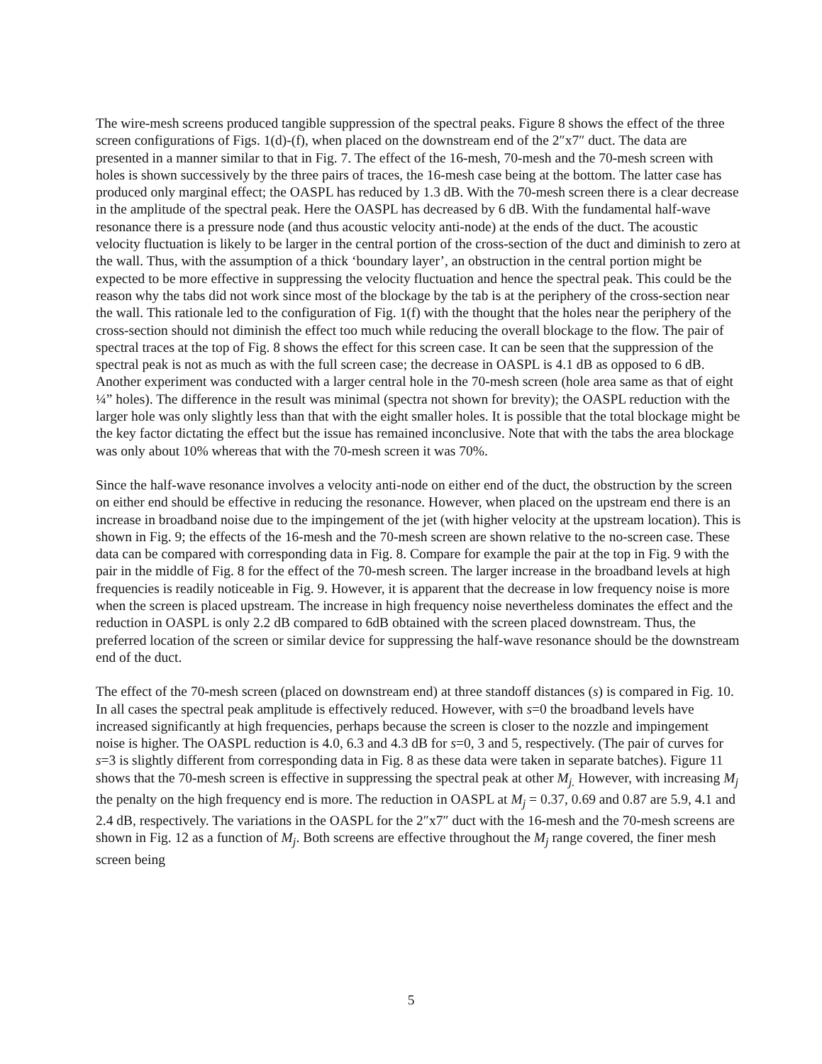The wire-mesh screens produced tangible suppression of the spectral peaks. Figure 8 shows the effect of the three screen configurations of Figs. 1(d)-(f), when placed on the downstream end of the 2″x7″ duct. The data are presented in a manner similar to that in Fig. 7. The effect of the 16-mesh, 70-mesh and the 70-mesh screen with holes is shown successively by the three pairs of traces, the 16-mesh case being at the bottom. The latter case has produced only marginal effect; the OASPL has reduced by 1.3 dB. With the 70-mesh screen there is a clear decrease in the amplitude of the spectral peak. Here the OASPL has decreased by 6 dB. With the fundamental half-wave resonance there is a pressure node (and thus acoustic velocity anti-node) at the ends of the duct. The acoustic velocity fluctuation is likely to be larger in the central portion of the cross-section of the duct and diminish to zero at the wall. Thus, with the assumption of a thick ‘boundary layer’, an obstruction in the central portion might be expected to be more effective in suppressing the velocity fluctuation and hence the spectral peak. This could be the reason why the tabs did not work since most of the blockage by the tab is at the periphery of the cross-section near the wall. This rationale led to the configuration of Fig. 1(f) with the thought that the holes near the periphery of the cross-section should not diminish the effect too much while reducing the overall blockage to the flow. The pair of spectral traces at the top of Fig. 8 shows the effect for this screen case. It can be seen that the suppression of the spectral peak is not as much as with the full screen case; the decrease in OASPL is 4.1 dB as opposed to 6 dB. Another experiment was conducted with a larger central hole in the 70-mesh screen (hole area same as that of eight ¼” holes). The difference in the result was minimal (spectra not shown for brevity); the OASPL reduction with the larger hole was only slightly less than that with the eight smaller holes. It is possible that the total blockage might be the key factor dictating the effect but the issue has remained inconclusive. Note that with the tabs the area blockage was only about 10% whereas that with the 70-mesh screen it was 70%.
Since the half-wave resonance involves a velocity anti-node on either end of the duct, the obstruction by the screen on either end should be effective in reducing the resonance. However, when placed on the upstream end there is an increase in broadband noise due to the impingement of the jet (with higher velocity at the upstream location). This is shown in Fig. 9; the effects of the 16-mesh and the 70-mesh screen are shown relative to the no-screen case. These data can be compared with corresponding data in Fig. 8. Compare for example the pair at the top in Fig. 9 with the pair in the middle of Fig. 8 for the effect of the 70-mesh screen. The larger increase in the broadband levels at high frequencies is readily noticeable in Fig. 9. However, it is apparent that the decrease in low frequency noise is more when the screen is placed upstream. The increase in high frequency noise nevertheless dominates the effect and the reduction in OASPL is only 2.2 dB compared to 6dB obtained with the screen placed downstream. Thus, the preferred location of the screen or similar device for suppressing the half-wave resonance should be the downstream end of the duct.
The effect of the 70-mesh screen (placed on downstream end) at three standoff distances (s) is compared in Fig. 10. In all cases the spectral peak amplitude is effectively reduced. However, with s=0 the broadband levels have increased significantly at high frequencies, perhaps because the screen is closer to the nozzle and impingement noise is higher. The OASPL reduction is 4.0, 6.3 and 4.3 dB for s=0, 3 and 5, respectively. (The pair of curves for s=3 is slightly different from corresponding data in Fig. 8 as these data were taken in separate batches). Figure 11 shows that the 70-mesh screen is effective in suppressing the spectral peak at other M<sub>j.</sub> However, with increasing M<sub>j</sub> the penalty on the high frequency end is more. The reduction in OASPL at M<sub>j</sub> = 0.37, 0.69 and 0.87 are 5.9, 4.1 and 2.4 dB, respectively. The variations in the OASPL for the 2″x7″ duct with the 16-mesh and the 70-mesh screens are shown in Fig. 12 as a function of M<sub>j</sub>. Both screens are effective throughout the M<sub>j</sub> range covered, the finer mesh screen being
5